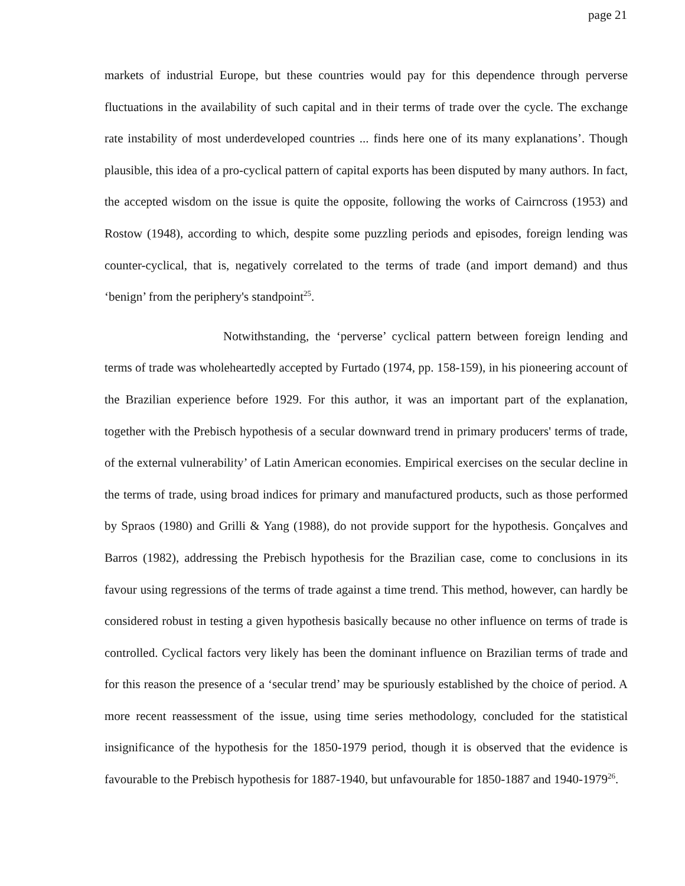page 21
markets of industrial Europe, but these countries would pay for this dependence through perverse fluctuations in the availability of such capital and in their terms of trade over the cycle. The exchange rate instability of most underdeveloped countries ... finds here one of its many explanations’. Though plausible, this idea of a pro-cyclical pattern of capital exports has been disputed by many authors. In fact, the accepted wisdom on the issue is quite the opposite, following the works of Cairncross (1953) and Rostow (1948), according to which, despite some puzzling periods and episodes, foreign lending was counter-cyclical, that is, negatively correlated to the terms of trade (and import demand) and thus ‘benign’ from the periphery's standpoint<sup>25</sup>.
Notwithstanding, the ‘perverse’ cyclical pattern between foreign lending and terms of trade was wholeheartedly accepted by Furtado (1974, pp. 158-159), in his pioneering account of the Brazilian experience before 1929. For this author, it was an important part of the explanation, together with the Prebisch hypothesis of a secular downward trend in primary producers' terms of trade, of the external vulnerability’ of Latin American economies. Empirical exercises on the secular decline in the terms of trade, using broad indices for primary and manufactured products, such as those performed by Spraos (1980) and Grilli & Yang (1988), do not provide support for the hypothesis. Gonçalves and Barros (1982), addressing the Prebisch hypothesis for the Brazilian case, come to conclusions in its favour using regressions of the terms of trade against a time trend. This method, however, can hardly be considered robust in testing a given hypothesis basically because no other influence on terms of trade is controlled. Cyclical factors very likely has been the dominant influence on Brazilian terms of trade and for this reason the presence of a ‘secular trend’ may be spuriously established by the choice of period. A more recent reassessment of the issue, using time series methodology, concluded for the statistical insignificance of the hypothesis for the 1850-1979 period, though it is observed that the evidence is favourable to the Prebisch hypothesis for 1887-1940, but unfavourable for 1850-1887 and 1940-1979<sup>26</sup>.